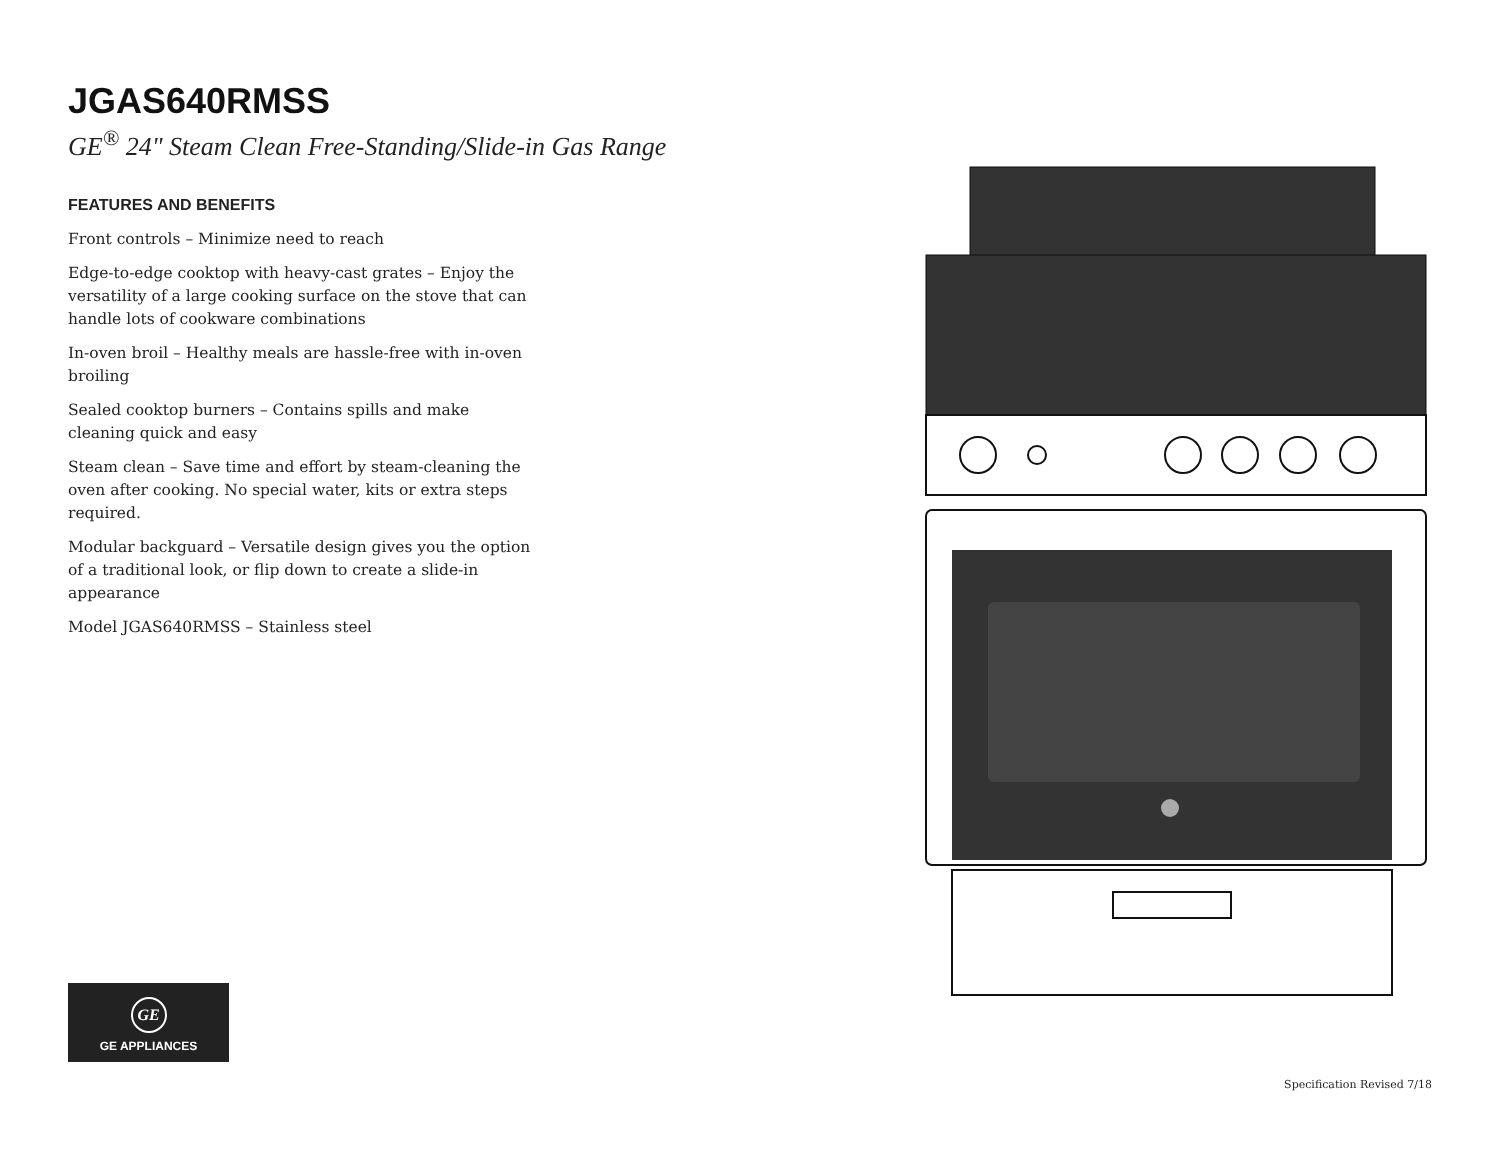JGAS640RMSS
GE<sup>®</sup> 24" Steam Clean Free-Standing/Slide-in Gas Range
FEATURES AND BENEFITS
Front controls – Minimize need to reach
Edge-to-edge cooktop with heavy-cast grates – Enjoy the versatility of a large cooking surface on the stove that can handle lots of cookware combinations
In-oven broil – Healthy meals are hassle-free with in-oven broiling
Sealed cooktop burners – Contains spills and make cleaning quick and easy
Steam clean – Save time and effort by steam-cleaning the oven after cooking. No special water, kits or extra steps required.
Modular backguard – Versatile design gives you the option of a traditional look, or flip down to create a slide-in appearance
Model JGAS640RMSS – Stainless steel
GE
GE APPLIANCES
Specification Revised 7/18